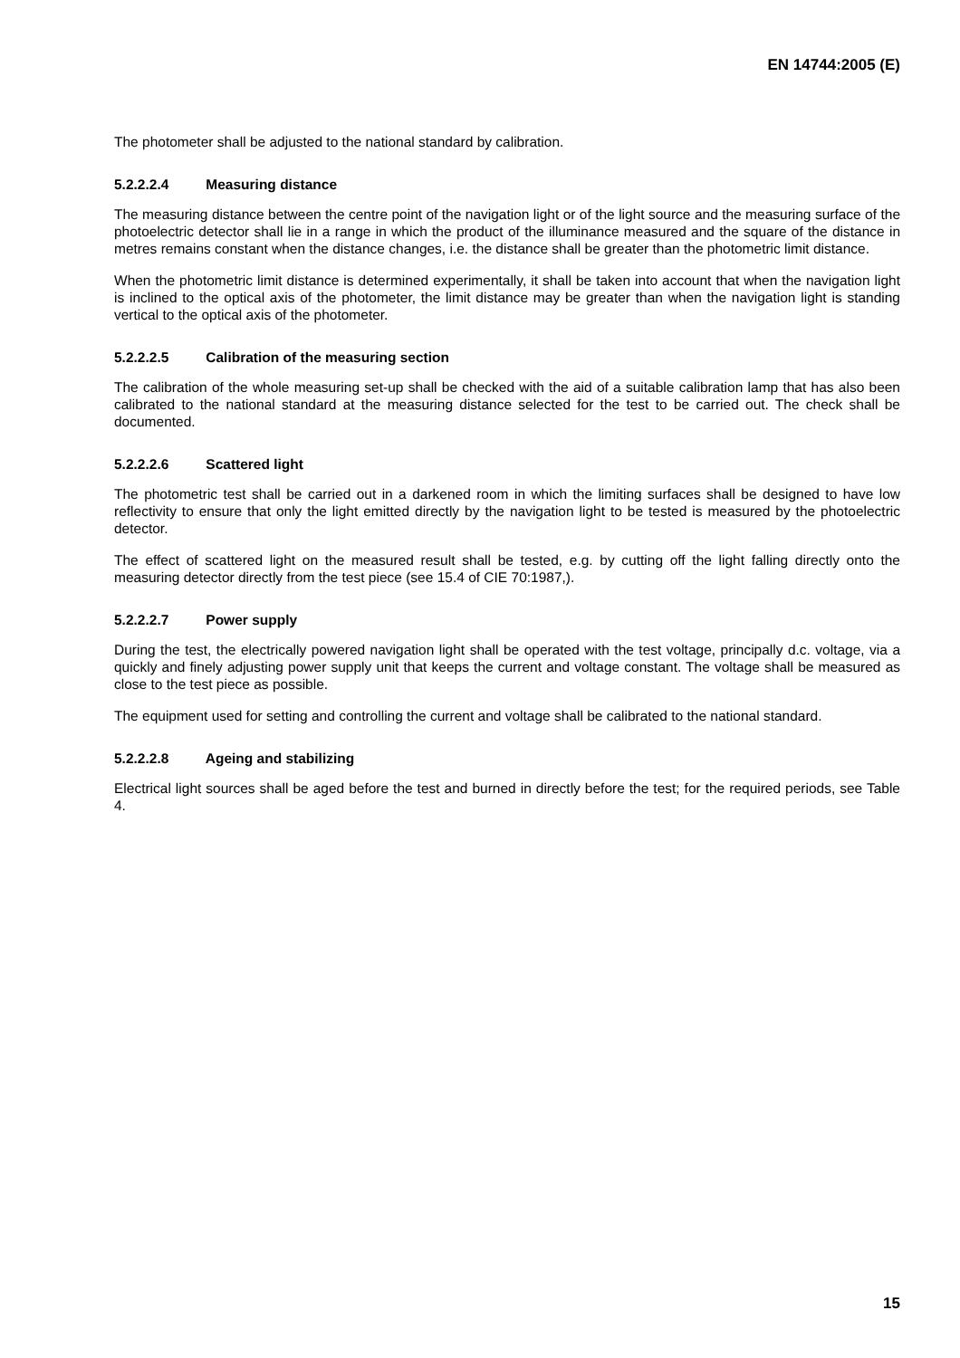EN 14744:2005 (E)
The photometer shall be adjusted to the national standard by calibration.
5.2.2.2.4 Measuring distance
The measuring distance between the centre point of the navigation light or of the light source and the measuring surface of the photoelectric detector shall lie in a range in which the product of the illuminance measured and the square of the distance in metres remains constant when the distance changes, i.e. the distance shall be greater than the photometric limit distance.
When the photometric limit distance is determined experimentally, it shall be taken into account that when the navigation light is inclined to the optical axis of the photometer, the limit distance may be greater than when the navigation light is standing vertical to the optical axis of the photometer.
5.2.2.2.5 Calibration of the measuring section
The calibration of the whole measuring set-up shall be checked with the aid of a suitable calibration lamp that has also been calibrated to the national standard at the measuring distance selected for the test to be carried out. The check shall be documented.
5.2.2.2.6 Scattered light
The photometric test shall be carried out in a darkened room in which the limiting surfaces shall be designed to have low reflectivity to ensure that only the light emitted directly by the navigation light to be tested is measured by the photoelectric detector.
The effect of scattered light on the measured result shall be tested, e.g. by cutting off the light falling directly onto the measuring detector directly from the test piece (see 15.4 of CIE 70:1987,).
5.2.2.2.7 Power supply
During the test, the electrically powered navigation light shall be operated with the test voltage, principally d.c. voltage, via a quickly and finely adjusting power supply unit that keeps the current and voltage constant. The voltage shall be measured as close to the test piece as possible.
The equipment used for setting and controlling the current and voltage shall be calibrated to the national standard.
5.2.2.2.8 Ageing and stabilizing
Electrical light sources shall be aged before the test and burned in directly before the test; for the required periods, see Table 4.
15